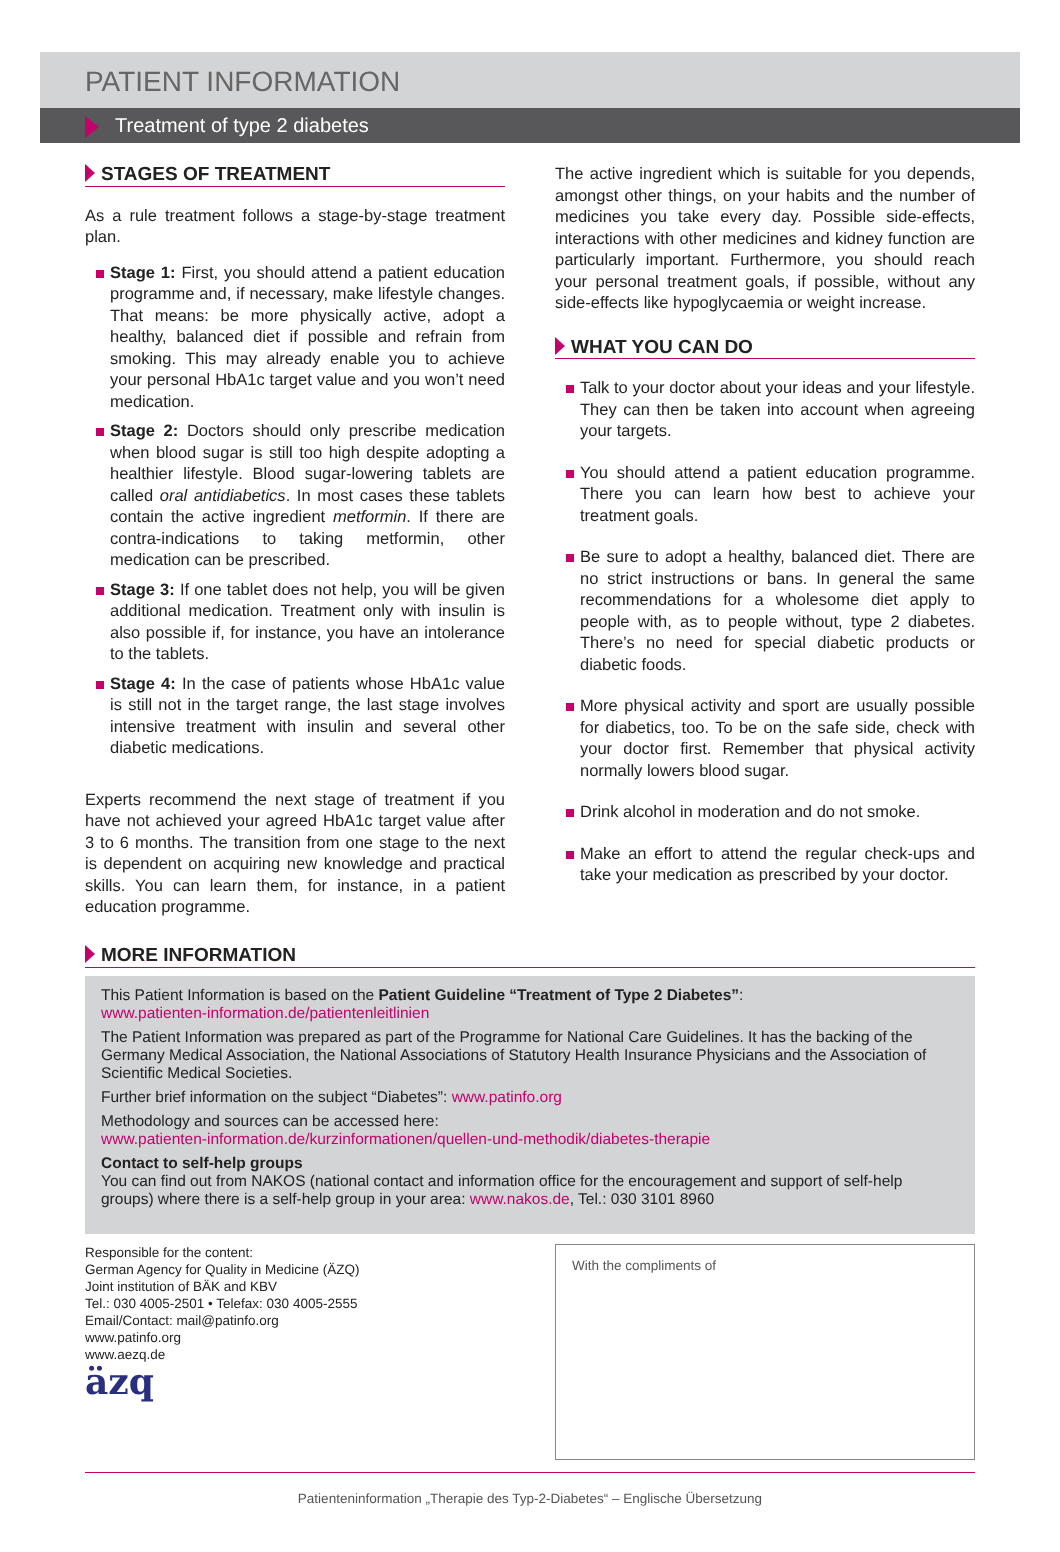PATIENT INFORMATION
Treatment of type 2 diabetes
STAGES OF TREATMENT
As a rule treatment follows a stage-by-stage treatment plan.
Stage 1: First, you should attend a patient education programme and, if necessary, make lifestyle changes. That means: be more physically active, adopt a healthy, balanced diet if possible and refrain from smoking. This may already enable you to achieve your personal HbA1c target value and you won’t need medication.
Stage 2: Doctors should only prescribe medication when blood sugar is still too high despite adopting a healthier lifestyle. Blood sugar-lowering tablets are called oral antidiabetics. In most cases these tablets contain the active ingredient metformin. If there are contra-indications to taking metformin, other medication can be prescribed.
Stage 3: If one tablet does not help, you will be given additional medication. Treatment only with insulin is also possible if, for instance, you have an intolerance to the tablets.
Stage 4: In the case of patients whose HbA1c value is still not in the target range, the last stage involves intensive treatment with insulin and several other diabetic medications.
Experts recommend the next stage of treatment if you have not achieved your agreed HbA1c target value after 3 to 6 months. The transition from one stage to the next is dependent on acquiring new knowledge and practical skills. You can learn them, for instance, in a patient education programme.
The active ingredient which is suitable for you depends, amongst other things, on your habits and the number of medicines you take every day. Possible side-effects, interactions with other medicines and kidney function are particularly important. Furthermore, you should reach your personal treatment goals, if possible, without any side-effects like hypoglycaemia or weight increase.
WHAT YOU CAN DO
Talk to your doctor about your ideas and your lifestyle. They can then be taken into account when agreeing your targets.
You should attend a patient education programme. There you can learn how best to achieve your treatment goals.
Be sure to adopt a healthy, balanced diet. There are no strict instructions or bans. In general the same recommendations for a wholesome diet apply to people with, as to people without, type 2 diabetes. There’s no need for special diabetic products or diabetic foods.
More physical activity and sport are usually possible for diabetics, too. To be on the safe side, check with your doctor first. Remember that physical activity normally lowers blood sugar.
Drink alcohol in moderation and do not smoke.
Make an effort to attend the regular check-ups and take your medication as prescribed by your doctor.
MORE INFORMATION
This Patient Information is based on the Patient Guideline “Treatment of Type 2 Diabetes”:
www.patienten-information.de/patientenleitlinien
The Patient Information was prepared as part of the Programme for National Care Guidelines. It has the backing of the Germany Medical Association, the National Associations of Statutory Health Insurance Physicians and the Association of Scientific Medical Societies.
Further brief information on the subject “Diabetes”: www.patinfo.org
Methodology and sources can be accessed here:
www.patienten-information.de/kurzinformationen/quellen-und-methodik/diabetes-therapie
Contact to self-help groups
You can find out from NAKOS (national contact and information office for the encouragement and support of self-help groups) where there is a self-help group in your area: www.nakos.de, Tel.: 030 3101 8960
Responsible for the content:
German Agency for Quality in Medicine (ÄZQ)
Joint institution of BÄK and KBV
Tel.: 030 4005-2501 • Telefax: 030 4005-2555
Email/Contact: mail@patinfo.org
www.patinfo.org
www.aezq.de
äzq
With the compliments of
Patienteninformation „Therapie des Typ-2-Diabetes“ – Englische Übersetzung